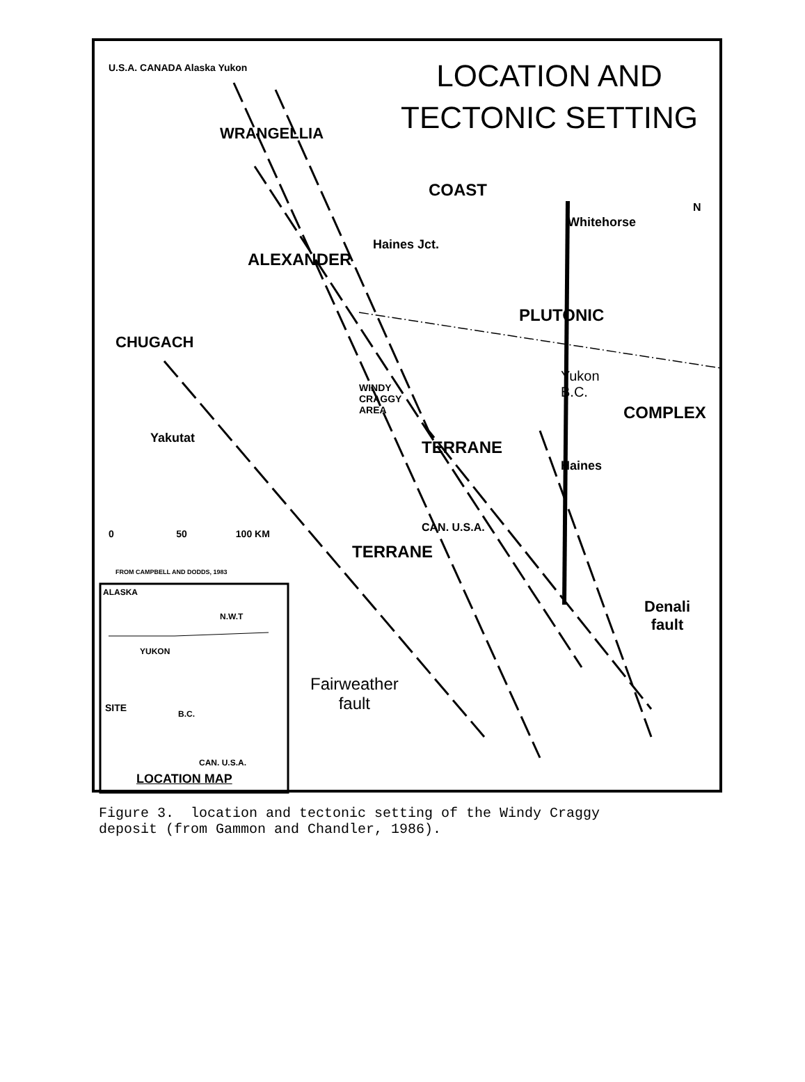LOCATION AND
TECTONIC SETTING
U.S.A. CANADA Alaska Yukon
WRANGELLIA
ALEXANDER
CHUGACH
COAST
PLUTONIC
COMPLEX
N
Whitehorse
Haines Jct.
Yukon
B.C.
WINDY
CRAGGY
AREA
Yakutat TERRANE
Haines
CAN. U.S.A.
TERRANE
0 50 100 KM
FROM CAMPBELL AND DODDS, 1983
Denali
fault
Fairweather
fault
ALASKA
N.W.T
YUKON
SITE
B.C.
CAN. U.S.A.
LOCATION MAP
Figure 3. location and tectonic setting of the Windy Craggy
deposit (from Gammon and Chandler, 1986).